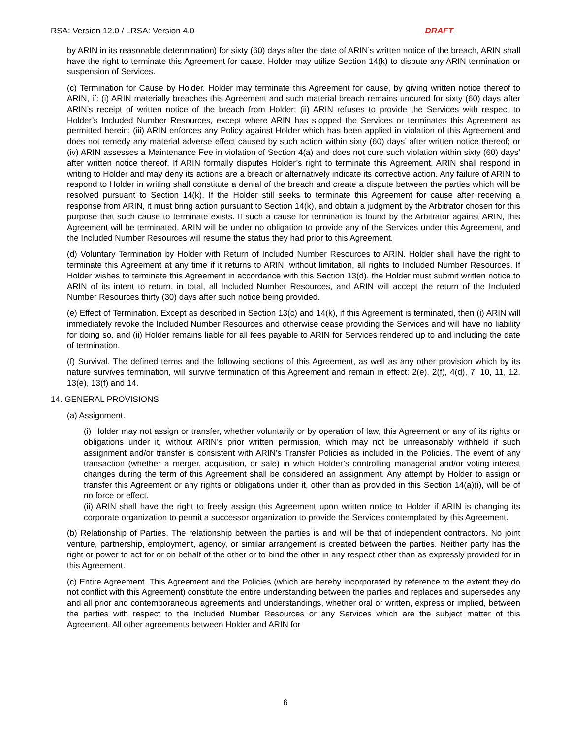RSA: Version 12.0 / LRSA: Version 4.0 DRAFT
by ARIN in its reasonable determination) for sixty (60) days after the date of ARIN’s written notice of the breach, ARIN shall have the right to terminate this Agreement for cause. Holder may utilize Section 14(k) to dispute any ARIN termination or suspension of Services.
(c) Termination for Cause by Holder. Holder may terminate this Agreement for cause, by giving written notice thereof to ARIN, if: (i) ARIN materially breaches this Agreement and such material breach remains uncured for sixty (60) days after ARIN’s receipt of written notice of the breach from Holder; (ii) ARIN refuses to provide the Services with respect to Holder’s Included Number Resources, except where ARIN has stopped the Services or terminates this Agreement as permitted herein; (iii) ARIN enforces any Policy against Holder which has been applied in violation of this Agreement and does not remedy any material adverse effect caused by such action within sixty (60) days’ after written notice thereof; or (iv) ARIN assesses a Maintenance Fee in violation of Section 4(a) and does not cure such violation within sixty (60) days’ after written notice thereof. If ARIN formally disputes Holder’s right to terminate this Agreement, ARIN shall respond in writing to Holder and may deny its actions are a breach or alternatively indicate its corrective action. Any failure of ARIN to respond to Holder in writing shall constitute a denial of the breach and create a dispute between the parties which will be resolved pursuant to Section 14(k). If the Holder still seeks to terminate this Agreement for cause after receiving a response from ARIN, it must bring action pursuant to Section 14(k), and obtain a judgment by the Arbitrator chosen for this purpose that such cause to terminate exists. If such a cause for termination is found by the Arbitrator against ARIN, this Agreement will be terminated, ARIN will be under no obligation to provide any of the Services under this Agreement, and the Included Number Resources will resume the status they had prior to this Agreement.
(d) Voluntary Termination by Holder with Return of Included Number Resources to ARIN. Holder shall have the right to terminate this Agreement at any time if it returns to ARIN, without limitation, all rights to Included Number Resources. If Holder wishes to terminate this Agreement in accordance with this Section 13(d), the Holder must submit written notice to ARIN of its intent to return, in total, all Included Number Resources, and ARIN will accept the return of the Included Number Resources thirty (30) days after such notice being provided.
(e) Effect of Termination. Except as described in Section 13(c) and 14(k), if this Agreement is terminated, then (i) ARIN will immediately revoke the Included Number Resources and otherwise cease providing the Services and will have no liability for doing so, and (ii) Holder remains liable for all fees payable to ARIN for Services rendered up to and including the date of termination.
(f) Survival. The defined terms and the following sections of this Agreement, as well as any other provision which by its nature survives termination, will survive termination of this Agreement and remain in effect: 2(e), 2(f), 4(d), 7, 10, 11, 12, 13(e), 13(f) and 14.
14. GENERAL PROVISIONS
(a) Assignment.
(i) Holder may not assign or transfer, whether voluntarily or by operation of law, this Agreement or any of its rights or obligations under it, without ARIN’s prior written permission, which may not be unreasonably withheld if such assignment and/or transfer is consistent with ARIN’s Transfer Policies as included in the Policies. The event of any transaction (whether a merger, acquisition, or sale) in which Holder’s controlling managerial and/or voting interest changes during the term of this Agreement shall be considered an assignment. Any attempt by Holder to assign or transfer this Agreement or any rights or obligations under it, other than as provided in this Section 14(a)(i), will be of no force or effect.
(ii) ARIN shall have the right to freely assign this Agreement upon written notice to Holder if ARIN is changing its corporate organization to permit a successor organization to provide the Services contemplated by this Agreement.
(b) Relationship of Parties. The relationship between the parties is and will be that of independent contractors. No joint venture, partnership, employment, agency, or similar arrangement is created between the parties. Neither party has the right or power to act for or on behalf of the other or to bind the other in any respect other than as expressly provided for in this Agreement.
(c) Entire Agreement. This Agreement and the Policies (which are hereby incorporated by reference to the extent they do not conflict with this Agreement) constitute the entire understanding between the parties and replaces and supersedes any and all prior and contemporaneous agreements and understandings, whether oral or written, express or implied, between the parties with respect to the Included Number Resources or any Services which are the subject matter of this Agreement. All other agreements between Holder and ARIN for
6